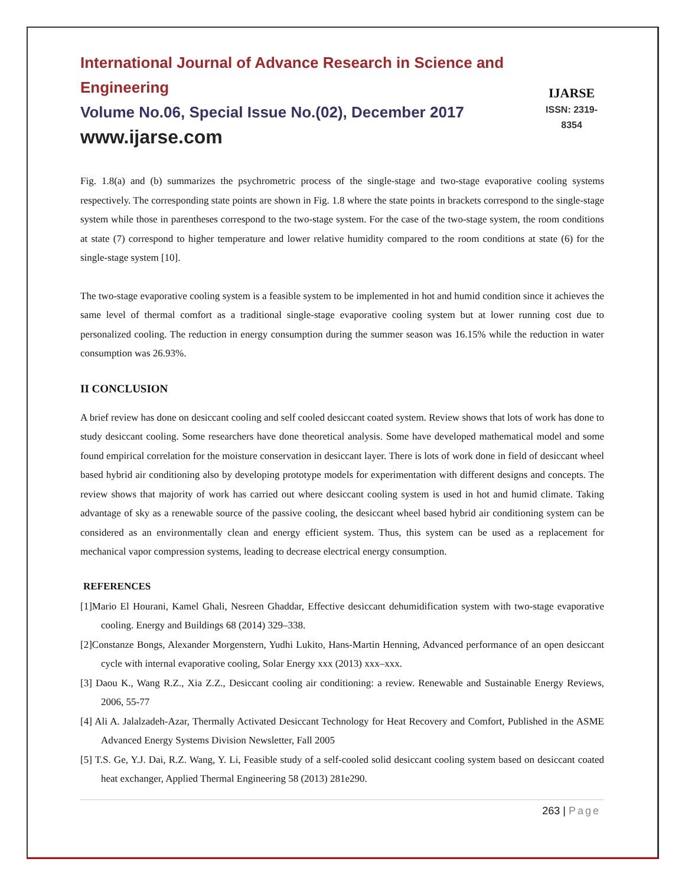International Journal of Advance Research in Science and Engineering
Volume No.06, Special Issue No.(02), December 2017
www.ijarse.com
IJARSE
ISSN: 2319-8354
Fig. 1.8(a) and (b) summarizes the psychrometric process of the single-stage and two-stage evaporative cooling systems respectively. The corresponding state points are shown in Fig. 1.8 where the state points in brackets correspond to the single-stage system while those in parentheses correspond to the two-stage system. For the case of the two-stage system, the room conditions at state (7) correspond to higher temperature and lower relative humidity compared to the room conditions at state (6) for the single-stage system [10].
The two-stage evaporative cooling system is a feasible system to be implemented in hot and humid condition since it achieves the same level of thermal comfort as a traditional single-stage evaporative cooling system but at lower running cost due to personalized cooling. The reduction in energy consumption during the summer season was 16.15% while the reduction in water consumption was 26.93%.
II CONCLUSION
A brief review has done on desiccant cooling and self cooled desiccant coated system. Review shows that lots of work has done to study desiccant cooling. Some researchers have done theoretical analysis. Some have developed mathematical model and some found empirical correlation for the moisture conservation in desiccant layer. There is lots of work done in field of desiccant wheel based hybrid air conditioning also by developing prototype models for experimentation with different designs and concepts. The review shows that majority of work has carried out where desiccant cooling system is used in hot and humid climate. Taking advantage of sky as a renewable source of the passive cooling, the desiccant wheel based hybrid air conditioning system can be considered as an environmentally clean and energy efficient system. Thus, this system can be used as a replacement for mechanical vapor compression systems, leading to decrease electrical energy consumption.
REFERENCES
[1]Mario El Hourani, Kamel Ghali, Nesreen Ghaddar, Effective desiccant dehumidification system with two-stage evaporative cooling. Energy and Buildings 68 (2014) 329–338.
[2]Constanze Bongs, Alexander Morgenstern, Yudhi Lukito, Hans-Martin Henning, Advanced performance of an open desiccant cycle with internal evaporative cooling, Solar Energy xxx (2013) xxx–xxx.
[3] Daou K., Wang R.Z., Xia Z.Z., Desiccant cooling air conditioning: a review. Renewable and Sustainable Energy Reviews, 2006, 55-77
[4] Ali A. Jalalzadeh-Azar, Thermally Activated Desiccant Technology for Heat Recovery and Comfort, Published in the ASME Advanced Energy Systems Division Newsletter, Fall 2005
[5] T.S. Ge, Y.J. Dai, R.Z. Wang, Y. Li, Feasible study of a self-cooled solid desiccant cooling system based on desiccant coated heat exchanger, Applied Thermal Engineering 58 (2013) 281e290.
263 | Page